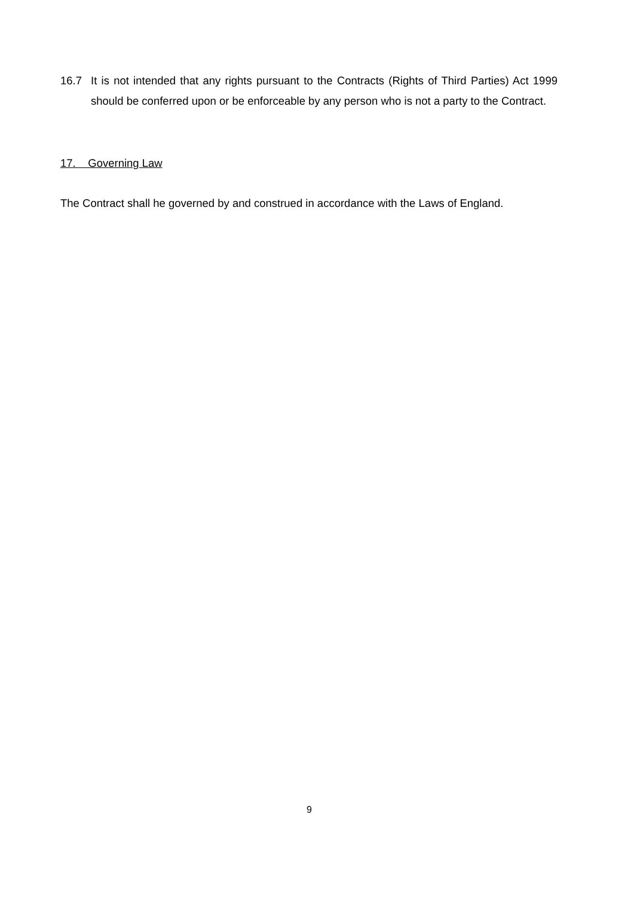16.7 It is not intended that any rights pursuant to the Contracts (Rights of Third Parties) Act 1999 should be conferred upon or be enforceable by any person who is not a party to the Contract.
17. Governing Law
The Contract shall he governed by and construed in accordance with the Laws of England.
9